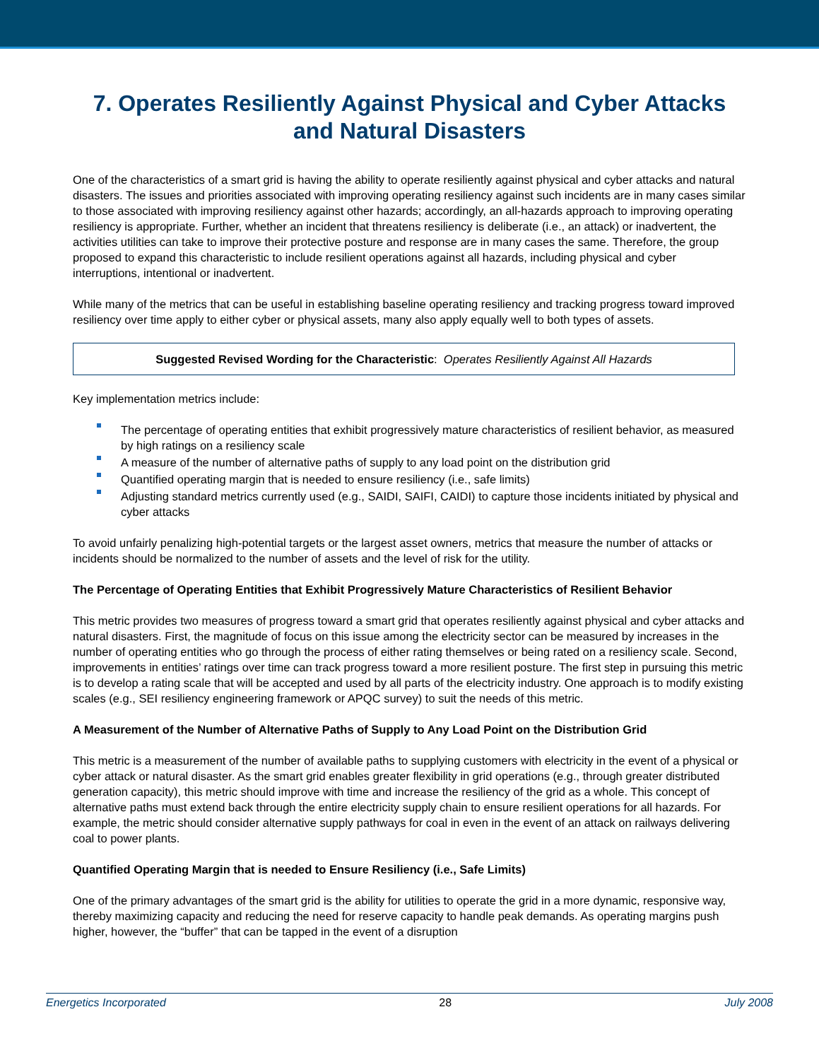7. Operates Resiliently Against Physical and Cyber Attacks and Natural Disasters
One of the characteristics of a smart grid is having the ability to operate resiliently against physical and cyber attacks and natural disasters. The issues and priorities associated with improving operating resiliency against such incidents are in many cases similar to those associated with improving resiliency against other hazards; accordingly, an all-hazards approach to improving operating resiliency is appropriate. Further, whether an incident that threatens resiliency is deliberate (i.e., an attack) or inadvertent, the activities utilities can take to improve their protective posture and response are in many cases the same. Therefore, the group proposed to expand this characteristic to include resilient operations against all hazards, including physical and cyber interruptions, intentional or inadvertent.
While many of the metrics that can be useful in establishing baseline operating resiliency and tracking progress toward improved resiliency over time apply to either cyber or physical assets, many also apply equally well to both types of assets.
Suggested Revised Wording for the Characteristic: Operates Resiliently Against All Hazards
Key implementation metrics include:
The percentage of operating entities that exhibit progressively mature characteristics of resilient behavior, as measured by high ratings on a resiliency scale
A measure of the number of alternative paths of supply to any load point on the distribution grid
Quantified operating margin that is needed to ensure resiliency (i.e., safe limits)
Adjusting standard metrics currently used (e.g., SAIDI, SAIFI, CAIDI) to capture those incidents initiated by physical and cyber attacks
To avoid unfairly penalizing high-potential targets or the largest asset owners, metrics that measure the number of attacks or incidents should be normalized to the number of assets and the level of risk for the utility.
The Percentage of Operating Entities that Exhibit Progressively Mature Characteristics of Resilient Behavior
This metric provides two measures of progress toward a smart grid that operates resiliently against physical and cyber attacks and natural disasters. First, the magnitude of focus on this issue among the electricity sector can be measured by increases in the number of operating entities who go through the process of either rating themselves or being rated on a resiliency scale. Second, improvements in entities’ ratings over time can track progress toward a more resilient posture. The first step in pursuing this metric is to develop a rating scale that will be accepted and used by all parts of the electricity industry. One approach is to modify existing scales (e.g., SEI resiliency engineering framework or APQC survey) to suit the needs of this metric.
A Measurement of the Number of Alternative Paths of Supply to Any Load Point on the Distribution Grid
This metric is a measurement of the number of available paths to supplying customers with electricity in the event of a physical or cyber attack or natural disaster. As the smart grid enables greater flexibility in grid operations (e.g., through greater distributed generation capacity), this metric should improve with time and increase the resiliency of the grid as a whole. This concept of alternative paths must extend back through the entire electricity supply chain to ensure resilient operations for all hazards. For example, the metric should consider alternative supply pathways for coal in even in the event of an attack on railways delivering coal to power plants.
Quantified Operating Margin that is needed to Ensure Resiliency (i.e., Safe Limits)
One of the primary advantages of the smart grid is the ability for utilities to operate the grid in a more dynamic, responsive way, thereby maximizing capacity and reducing the need for reserve capacity to handle peak demands. As operating margins push higher, however, the “buffer” that can be tapped in the event of a disruption
Energetics Incorporated 28 July 2008